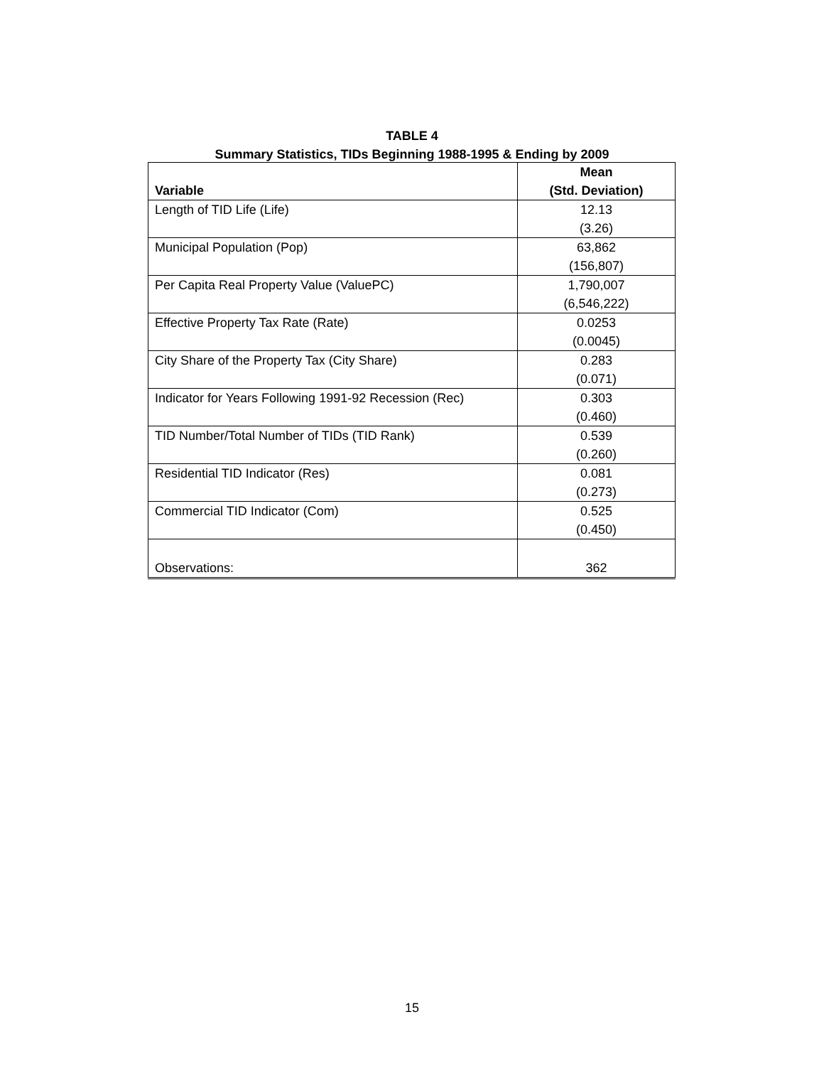TABLE 4
Summary Statistics, TIDs Beginning 1988-1995 & Ending by 2009
| Variable | Mean (Std. Deviation) |
| --- | --- |
| Length of TID Life (Life) | 12.13 (3.26) |
| Municipal Population (Pop) | 63,862 (156,807) |
| Per Capita Real Property Value (ValuePC) | 1,790,007 (6,546,222) |
| Effective Property Tax Rate (Rate) | 0.0253 (0.0045) |
| City Share of the Property Tax (City Share) | 0.283 (0.071) |
| Indicator for Years Following 1991-92 Recession (Rec) | 0.303 (0.460) |
| TID Number/Total Number of TIDs (TID Rank) | 0.539 (0.260) |
| Residential TID Indicator (Res) | 0.081 (0.273) |
| Commercial TID Indicator (Com) | 0.525 (0.450) |
| Observations: | 362 |
15